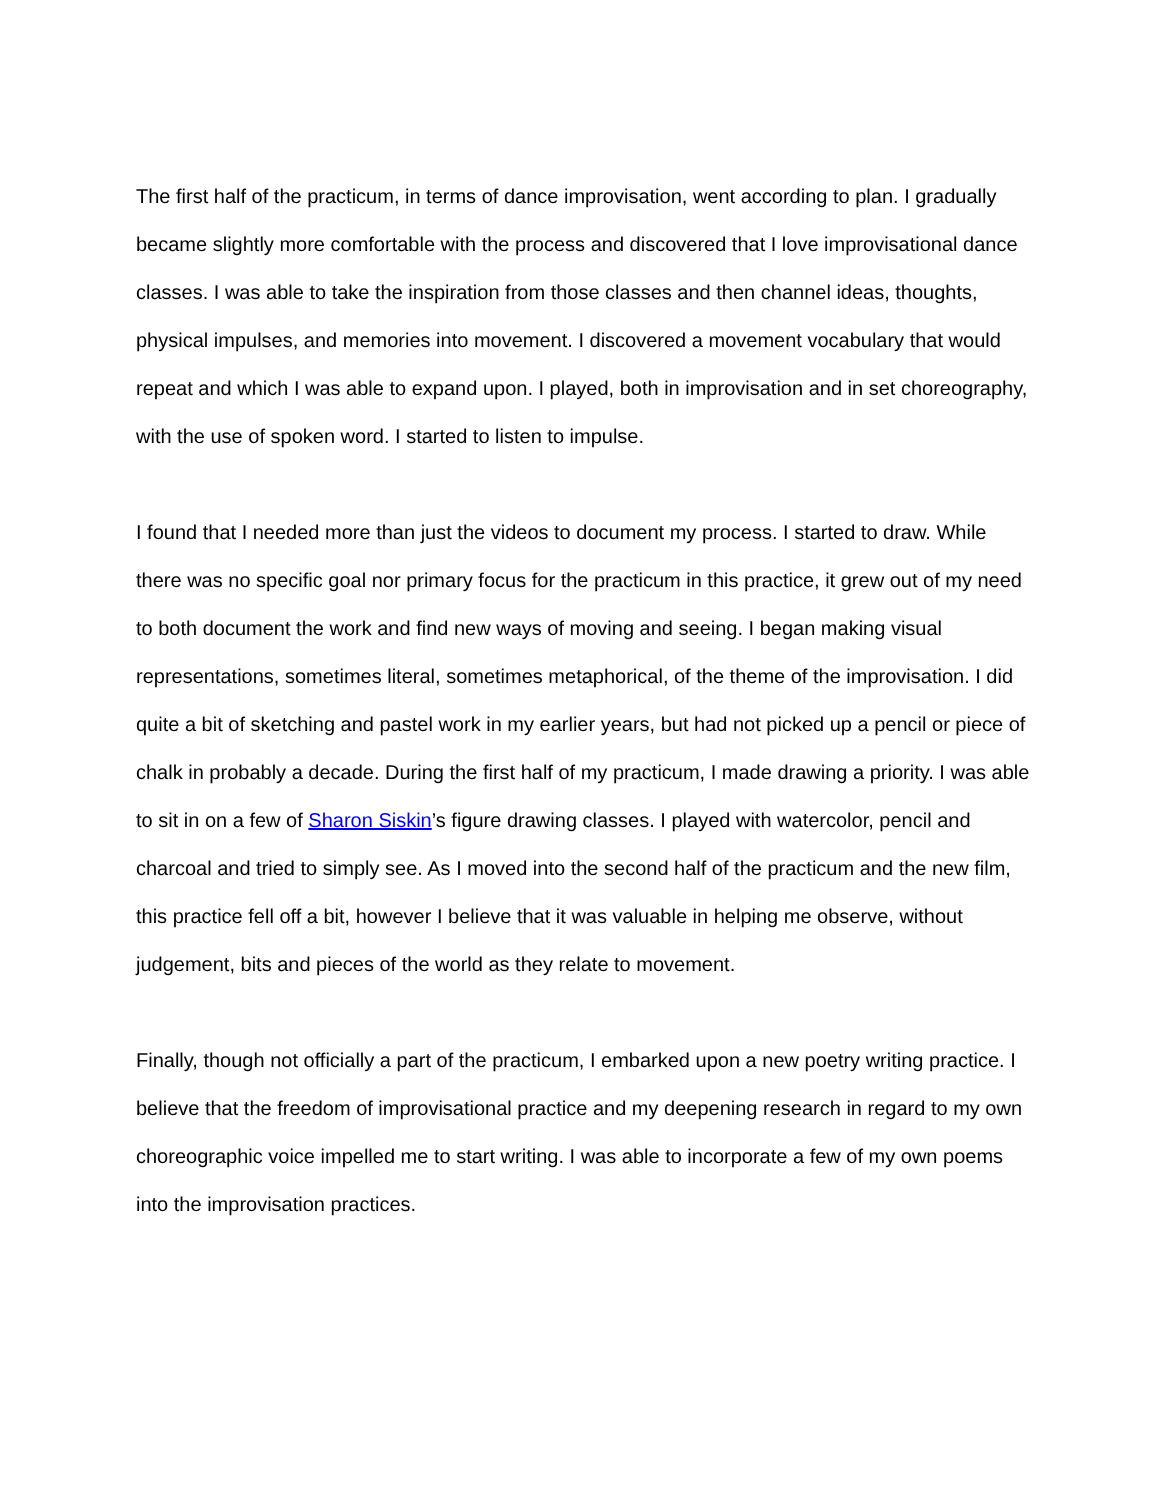The first half of the practicum, in terms of dance improvisation, went according to plan. I gradually became slightly more comfortable with the process and discovered that I love improvisational dance classes. I was able to take the inspiration from those classes and then channel ideas, thoughts, physical impulses, and memories into movement. I discovered a movement vocabulary that would repeat and which I was able to expand upon. I played, both in improvisation and in set choreography, with the use of spoken word. I started to listen to impulse.
I found that I needed more than just the videos to document my process. I started to draw. While there was no specific goal nor primary focus for the practicum in this practice, it grew out of my need to both document the work and find new ways of moving and seeing. I began making visual representations, sometimes literal, sometimes metaphorical, of the theme of the improvisation. I did quite a bit of sketching and pastel work in my earlier years, but had not picked up a pencil or piece of chalk in probably a decade. During the first half of my practicum, I made drawing a priority. I was able to sit in on a few of Sharon Siskin’s figure drawing classes. I played with watercolor, pencil and charcoal and tried to simply see. As I moved into the second half of the practicum and the new film, this practice fell off a bit, however I believe that it was valuable in helping me observe, without judgement, bits and pieces of the world as they relate to movement.
Finally, though not officially a part of the practicum, I embarked upon a new poetry writing practice. I believe that the freedom of improvisational practice and my deepening research in regard to my own choreographic voice impelled me to start writing. I was able to incorporate a few of my own poems into the improvisation practices.